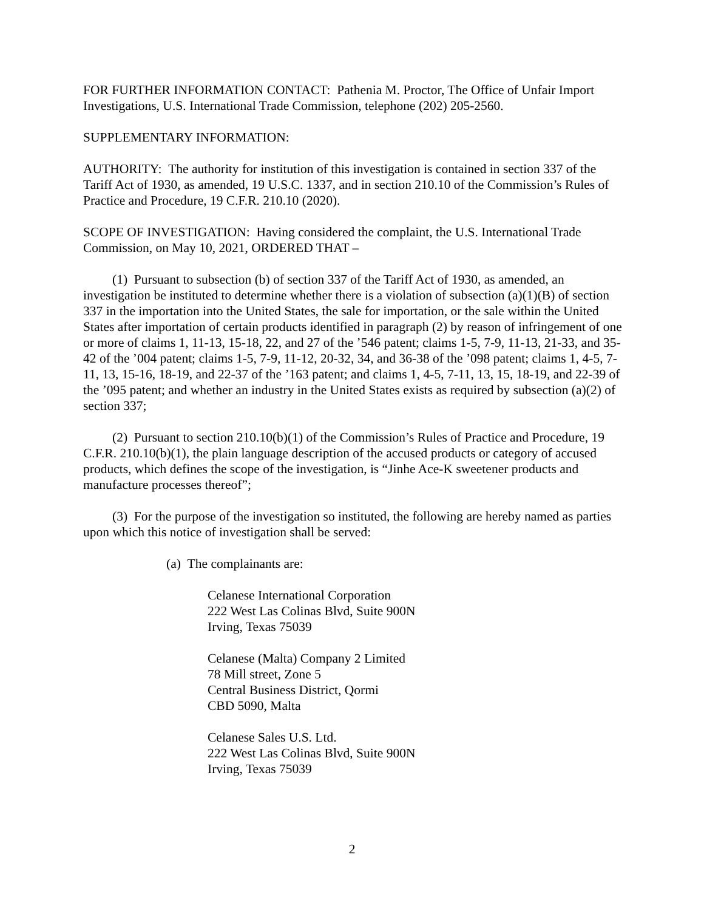FOR FURTHER INFORMATION CONTACT: Pathenia M. Proctor, The Office of Unfair Import Investigations, U.S. International Trade Commission, telephone (202) 205-2560.
SUPPLEMENTARY INFORMATION:
AUTHORITY: The authority for institution of this investigation is contained in section 337 of the Tariff Act of 1930, as amended, 19 U.S.C. 1337, and in section 210.10 of the Commission’s Rules of Practice and Procedure, 19 C.F.R. 210.10 (2020).
SCOPE OF INVESTIGATION: Having considered the complaint, the U.S. International Trade Commission, on May 10, 2021, ORDERED THAT –
(1) Pursuant to subsection (b) of section 337 of the Tariff Act of 1930, as amended, an investigation be instituted to determine whether there is a violation of subsection (a)(1)(B) of section 337 in the importation into the United States, the sale for importation, or the sale within the United States after importation of certain products identified in paragraph (2) by reason of infringement of one or more of claims 1, 11-13, 15-18, 22, and 27 of the ’546 patent; claims 1-5, 7-9, 11-13, 21-33, and 35-42 of the ’004 patent; claims 1-5, 7-9, 11-12, 20-32, 34, and 36-38 of the ’098 patent; claims 1, 4-5, 7-11, 13, 15-16, 18-19, and 22-37 of the ’163 patent; and claims 1, 4-5, 7-11, 13, 15, 18-19, and 22-39 of the ’095 patent; and whether an industry in the United States exists as required by subsection (a)(2) of section 337;
(2) Pursuant to section 210.10(b)(1) of the Commission’s Rules of Practice and Procedure, 19 C.F.R. 210.10(b)(1), the plain language description of the accused products or category of accused products, which defines the scope of the investigation, is “Jinhe Ace-K sweetener products and manufacture processes thereof”;
(3) For the purpose of the investigation so instituted, the following are hereby named as parties upon which this notice of investigation shall be served:
(a) The complainants are:
Celanese International Corporation
222 West Las Colinas Blvd, Suite 900N
Irving, Texas 75039
Celanese (Malta) Company 2 Limited
78 Mill street, Zone 5
Central Business District, Qormi
CBD 5090, Malta
Celanese Sales U.S. Ltd.
222 West Las Colinas Blvd, Suite 900N
Irving, Texas 75039
2